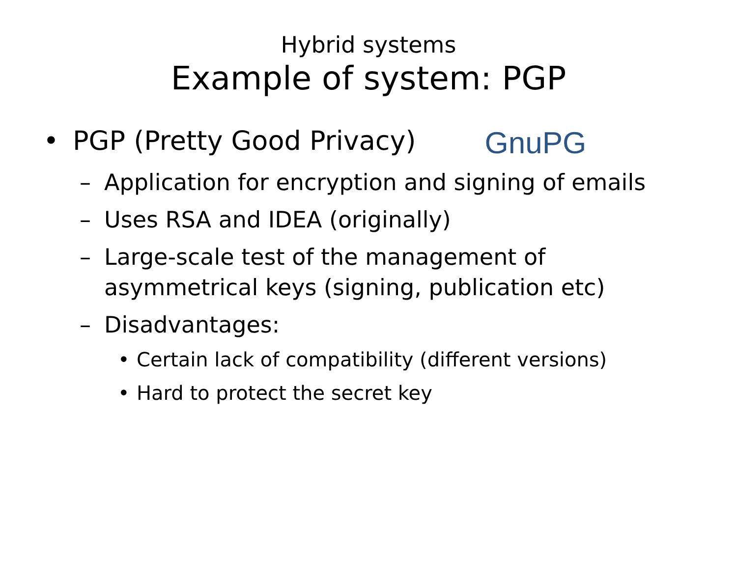Hybrid systems
Example of system: PGP
• PGP (Pretty Good Privacy) GnuPG
– Application for encryption and signing of emails
– Uses RSA and IDEA (originally)
– Large-scale test of the management of
asymmetrical keys (signing, publication etc)
– Disadvantages:
• Certain lack of compatibility (different versions)
• Hard to protect the secret key